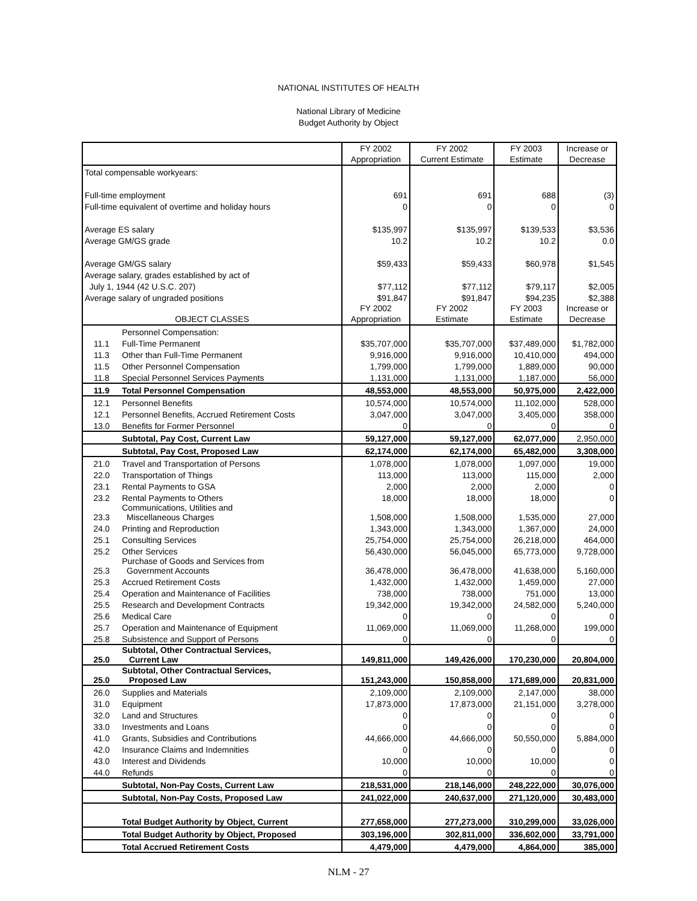NATIONAL INSTITUTES OF HEALTH
National Library of Medicine
Budget Authority by Object
| | | FY 2002 Appropriation | FY 2002 Current Estimate | FY 2003 Estimate | Increase or Decrease |
| --- | --- | --- | --- | --- | --- |
| Total compensable workyears: | | | | | |
| Full-time employment | | 691 | 691 | 688 | (3) |
| Full-time equivalent of overtime and holiday hours | | 0 | 0 | 0 | 0 |
| Average ES salary | | $135,997 | $135,997 | $139,533 | $3,536 |
| Average GM/GS grade | | 10.2 | 10.2 | 10.2 | 0.0 |
| Average GM/GS salary | | $59,433 | $59,433 | $60,978 | $1,545 |
| Average salary, grades established by act of | | | | | |
| July 1, 1944 (42 U.S.C. 207) | | $77,112 | $77,112 | $79,117 | $2,005 |
| Average salary of ungraded positions | | $91,847 | $91,847 | $94,235 | $2,388 |
| OBJECT CLASSES | | FY 2002 Appropriation | FY 2002 Estimate | FY 2003 Estimate | Increase or Decrease |
| | Personnel Compensation: | | | | |
| 11.1 | Full-Time Permanent | $35,707,000 | $35,707,000 | $37,489,000 | $1,782,000 |
| 11.3 | Other than Full-Time Permanent | 9,916,000 | 9,916,000 | 10,410,000 | 494,000 |
| 11.5 | Other Personnel Compensation | 1,799,000 | 1,799,000 | 1,889,000 | 90,000 |
| 11.8 | Special Personnel Services Payments | 1,131,000 | 1,131,000 | 1,187,000 | 56,000 |
| 11.9 | Total Personnel Compensation | 48,553,000 | 48,553,000 | 50,975,000 | 2,422,000 |
| 12.1 | Personnel Benefits | 10,574,000 | 10,574,000 | 11,102,000 | 528,000 |
| 12.1 | Personnel Benefits, Accrued Retirement Costs | 3,047,000 | 3,047,000 | 3,405,000 | 358,000 |
| 13.0 | Benefits for Former Personnel | 0 | 0 | 0 | 0 |
| | Subtotal, Pay Cost, Current Law | 59,127,000 | 59,127,000 | 62,077,000 | 2,950,000 |
| | Subtotal, Pay Cost, Proposed Law | 62,174,000 | 62,174,000 | 65,482,000 | 3,308,000 |
| 21.0 | Travel and Transportation of Persons | 1,078,000 | 1,078,000 | 1,097,000 | 19,000 |
| 22.0 | Transportation of Things | 113,000 | 113,000 | 115,000 | 2,000 |
| 23.1 | Rental Payments to GSA | 2,000 | 2,000 | 2,000 | 0 |
| 23.2 | Rental Payments to Others | 18,000 | 18,000 | 18,000 | 0 |
| 23.3 | Communications, Utilities and Miscellaneous Charges | 1,508,000 | 1,508,000 | 1,535,000 | 27,000 |
| 24.0 | Printing and Reproduction | 1,343,000 | 1,343,000 | 1,367,000 | 24,000 |
| 25.1 | Consulting Services | 25,754,000 | 25,754,000 | 26,218,000 | 464,000 |
| 25.2 | Other Services | 56,430,000 | 56,045,000 | 65,773,000 | 9,728,000 |
| 25.3 | Purchase of Goods and Services from Government Accounts | 36,478,000 | 36,478,000 | 41,638,000 | 5,160,000 |
| 25.3 | Accrued Retirement Costs | 1,432,000 | 1,432,000 | 1,459,000 | 27,000 |
| 25.4 | Operation and Maintenance of Facilities | 738,000 | 738,000 | 751,000 | 13,000 |
| 25.5 | Research and Development Contracts | 19,342,000 | 19,342,000 | 24,582,000 | 5,240,000 |
| 25.6 | Medical Care | 0 | 0 | 0 | 0 |
| 25.7 | Operation and Maintenance of Equipment | 11,069,000 | 11,069,000 | 11,268,000 | 199,000 |
| 25.8 | Subsistence and Support of Persons | 0 | 0 | 0 | 0 |
| 25.0 | Subtotal, Other Contractual Services, Current Law | 149,811,000 | 149,426,000 | 170,230,000 | 20,804,000 |
| 25.0 | Subtotal, Other Contractual Services, Proposed Law | 151,243,000 | 150,858,000 | 171,689,000 | 20,831,000 |
| 26.0 | Supplies and Materials | 2,109,000 | 2,109,000 | 2,147,000 | 38,000 |
| 31.0 | Equipment | 17,873,000 | 17,873,000 | 21,151,000 | 3,278,000 |
| 32.0 | Land and Structures | 0 | 0 | 0 | 0 |
| 33.0 | Investments and Loans | 0 | 0 | 0 | 0 |
| 41.0 | Grants, Subsidies and Contributions | 44,666,000 | 44,666,000 | 50,550,000 | 5,884,000 |
| 42.0 | Insurance Claims and Indemnities | 0 | 0 | 0 | 0 |
| 43.0 | Interest and Dividends | 10,000 | 10,000 | 10,000 | 0 |
| 44.0 | Refunds | 0 | 0 | 0 | 0 |
| | Subtotal, Non-Pay Costs, Current Law | 218,531,000 | 218,146,000 | 248,222,000 | 30,076,000 |
| | Subtotal, Non-Pay Costs, Proposed Law | 241,022,000 | 240,637,000 | 271,120,000 | 30,483,000 |
| | Total Budget Authority by Object, Current | 277,658,000 | 277,273,000 | 310,299,000 | 33,026,000 |
| | Total Budget Authority by Object, Proposed | 303,196,000 | 302,811,000 | 336,602,000 | 33,791,000 |
| | Total Accrued Retirement Costs | 4,479,000 | 4,479,000 | 4,864,000 | 385,000 |
NLM - 27